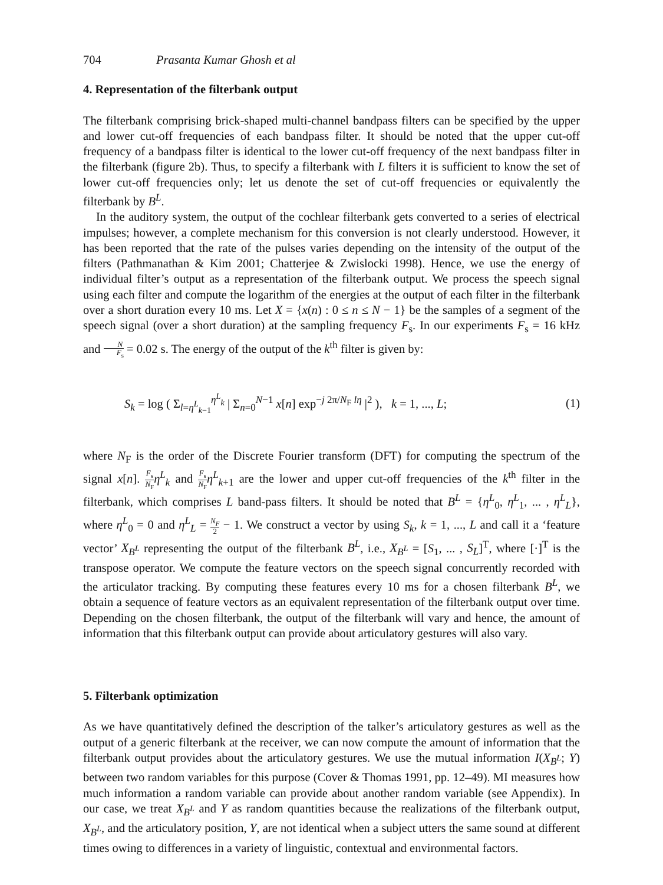704 Prasanta Kumar Ghosh et al
4. Representation of the filterbank output
The filterbank comprising brick-shaped multi-channel bandpass filters can be specified by the upper and lower cut-off frequencies of each bandpass filter. It should be noted that the upper cut-off frequency of a bandpass filter is identical to the lower cut-off frequency of the next bandpass filter in the filterbank (figure 2b). Thus, to specify a filterbank with L filters it is sufficient to know the set of lower cut-off frequencies only; let us denote the set of cut-off frequencies or equivalently the filterbank by B<sup>L</sup>.
In the auditory system, the output of the cochlear filterbank gets converted to a series of electrical impulses; however, a complete mechanism for this conversion is not clearly understood. However, it has been reported that the rate of the pulses varies depending on the intensity of the output of the filters (Pathmanathan & Kim 2001; Chatterjee & Zwislocki 1998). Hence, we use the energy of individual filter’s output as a representation of the filterbank output. We process the speech signal using each filter and compute the logarithm of the energies at the output of each filter in the filterbank over a short duration every 10 ms. Let X = {x(n) : 0 ≤ n ≤ N − 1} be the samples of a segment of the speech signal (over a short duration) at the sampling frequency F<sub>s</sub>. In our experiments F<sub>s</sub> = 16 kHz and N F<sub>s</sub> = 0.02 s. The energy of the output of the k<sup>th</sup> filter is given by:
S<sub>k</sub> = log ( Σ<sub>l=η<sup>L</sup><sub>k−1</sub></sub><sup>η<sup>L</sup><sub>k</sub></sup> | Σ<sub>n=0</sub><sup>N−1</sup> x[n] exp<sup>−j 2π/N<sub>F</sub> lη</sup> |<sup>2</sup> ), k = 1, ..., L;
(1)
where N<sub>F</sub> is the order of the Discrete Fourier transform (DFT) for computing the spectrum of the signal x[n]. F<sub>s</sub> N<sub>F</sub> η<sup>L</sup><sub>k</sub> and F<sub>s</sub> N<sub>F</sub> η<sup>L</sup><sub>k+1</sub> are the lower and upper cut-off frequencies of the k<sup>th</sup> filter in the filterbank, which comprises L band-pass filters. It should be noted that B<sup>L</sup> = {η<sup>L</sup><sub>0</sub>, η<sup>L</sup><sub>1</sub>, ... , η<sup>L</sup><sub>L</sub>}, where η<sup>L</sup><sub>0</sub> = 0 and η<sup>L</sup><sub>L</sub> = N<sub>F</sub> 2 − 1. We construct a vector by using S<sub>k</sub>, k = 1, ..., L and call it a ‘feature vector’ X<sub>B<sup>L</sup></sub> representing the output of the filterbank B<sup>L</sup>, i.e., X<sub>B<sup>L</sup></sub> = [S<sub>1</sub>, ... , S<sub>L</sub>]<sup>T</sup>, where [·]<sup>T</sup> is the transpose operator. We compute the feature vectors on the speech signal concurrently recorded with the articulator tracking. By computing these features every 10 ms for a chosen filterbank B<sup>L</sup>, we obtain a sequence of feature vectors as an equivalent representation of the filterbank output over time. Depending on the chosen filterbank, the output of the filterbank will vary and hence, the amount of information that this filterbank output can provide about articulatory gestures will also vary.
5. Filterbank optimization
As we have quantitatively defined the description of the talker’s articulatory gestures as well as the output of a generic filterbank at the receiver, we can now compute the amount of information that the filterbank output provides about the articulatory gestures. We use the mutual information I(X<sub>B<sup>L</sup></sub>; Y) between two random variables for this purpose (Cover & Thomas 1991, pp. 12–49). MI measures how much information a random variable can provide about another random variable (see Appendix). In our case, we treat X<sub>B<sup>L</sup></sub> and Y as random quantities because the realizations of the filterbank output, X<sub>B<sup>L</sup></sub>, and the articulatory position, Y, are not identical when a subject utters the same sound at different times owing to differences in a variety of linguistic, contextual and environmental factors.